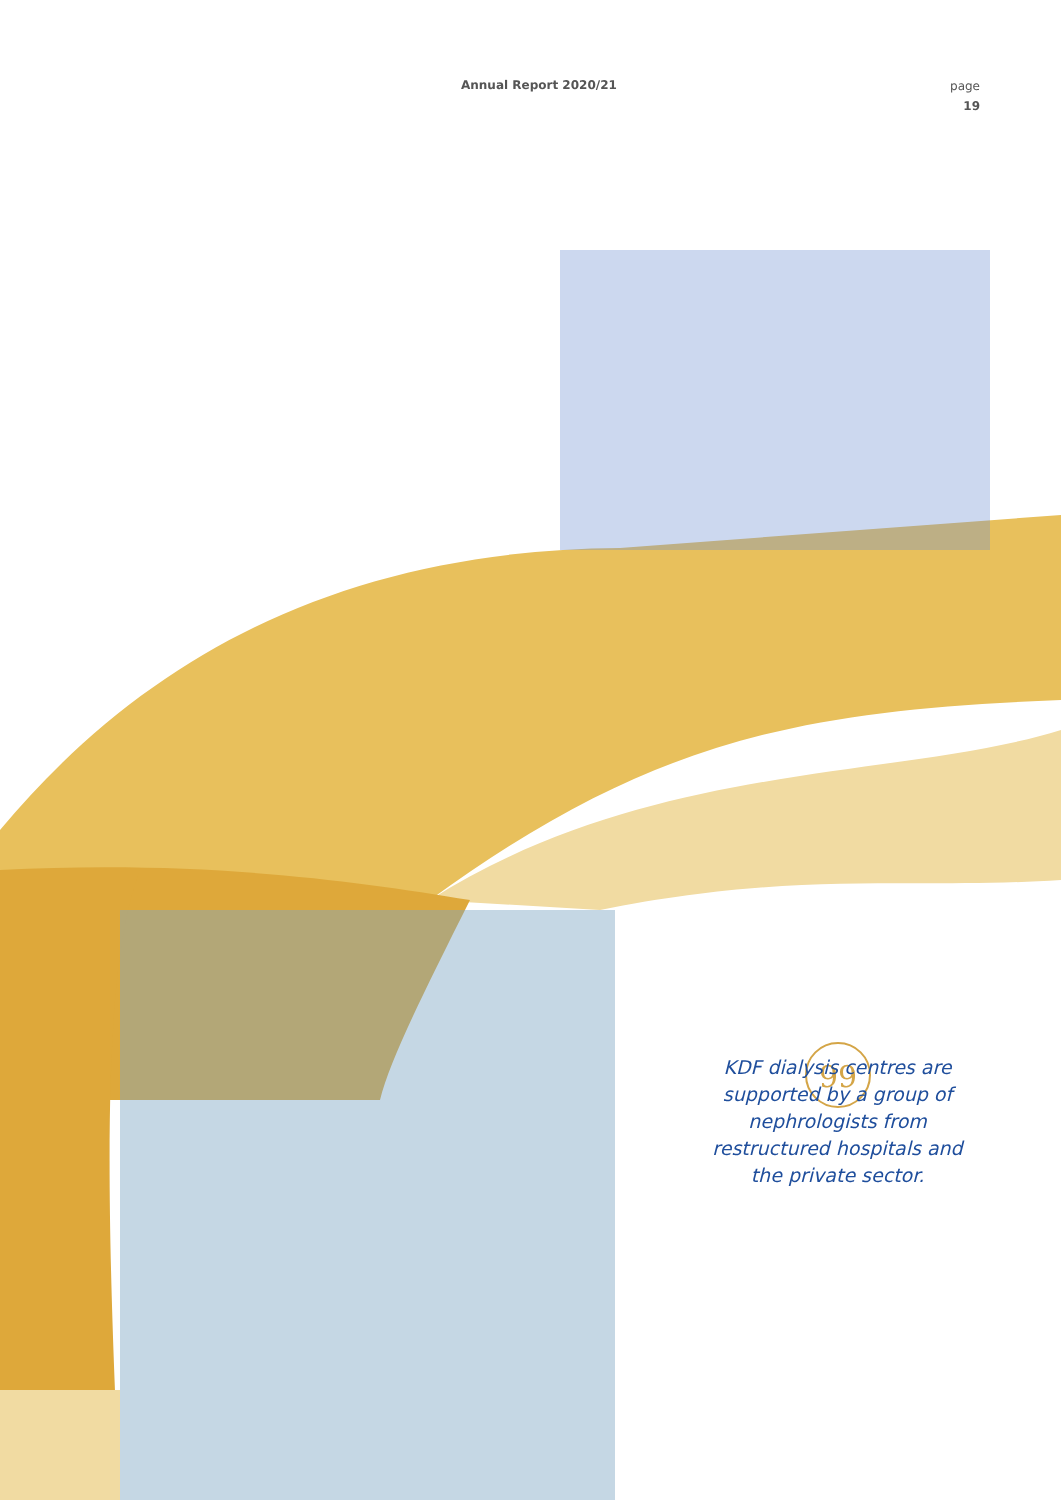99
Annual Report 2020/21
page
19
KDF dialysis centres are supported by a group of nephrologists from restructured hospitals and the private sector.